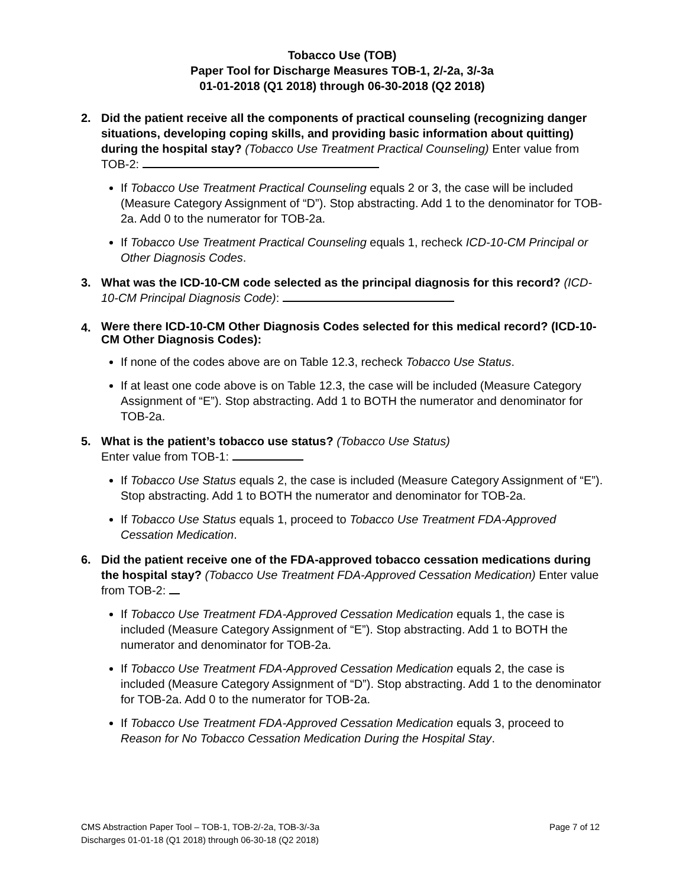Tobacco Use (TOB)
Paper Tool for Discharge Measures TOB-1, 2/-2a, 3/-3a
01-01-2018 (Q1 2018) through 06-30-2018 (Q2 2018)
2. Did the patient receive all the components of practical counseling (recognizing danger situations, developing coping skills, and providing basic information about quitting) during the hospital stay? (Tobacco Use Treatment Practical Counseling) Enter value from TOB-2:
If Tobacco Use Treatment Practical Counseling equals 2 or 3, the case will be included (Measure Category Assignment of “D”). Stop abstracting. Add 1 to the denominator for TOB-2a. Add 0 to the numerator for TOB-2a.
If Tobacco Use Treatment Practical Counseling equals 1, recheck ICD-10-CM Principal or Other Diagnosis Codes.
3. What was the ICD-10-CM code selected as the principal diagnosis for this record? (ICD-10-CM Principal Diagnosis Code):
4.
Were there ICD-10-CM Other Diagnosis Codes selected for this medical record? (ICD-10-CM Other Diagnosis Codes):
If none of the codes above are on Table 12.3, recheck Tobacco Use Status.
If at least one code above is on Table 12.3, the case will be included (Measure Category Assignment of “E”). Stop abstracting. Add 1 to BOTH the numerator and denominator for TOB-2a.
5. What is the patient’s tobacco use status? (Tobacco Use Status)
Enter value from TOB-1:
If Tobacco Use Status equals 2, the case is included (Measure Category Assignment of “E”). Stop abstracting. Add 1 to BOTH the numerator and denominator for TOB-2a.
If Tobacco Use Status equals 1, proceed to Tobacco Use Treatment FDA-Approved Cessation Medication.
6. Did the patient receive one of the FDA-approved tobacco cessation medications during the hospital stay? (Tobacco Use Treatment FDA-Approved Cessation Medication) Enter value from TOB-2:
If Tobacco Use Treatment FDA-Approved Cessation Medication equals 1, the case is included (Measure Category Assignment of “E”). Stop abstracting. Add 1 to BOTH the numerator and denominator for TOB-2a.
If Tobacco Use Treatment FDA-Approved Cessation Medication equals 2, the case is included (Measure Category Assignment of “D”). Stop abstracting. Add 1 to the denominator for TOB-2a. Add 0 to the numerator for TOB-2a.
If Tobacco Use Treatment FDA-Approved Cessation Medication equals 3, proceed to Reason for No Tobacco Cessation Medication During the Hospital Stay.
CMS Abstraction Paper Tool – TOB-1, TOB-2/-2a, TOB-3/-3a
Discharges 01-01-18 (Q1 2018) through 06-30-18 (Q2 2018)
Page 7 of 12